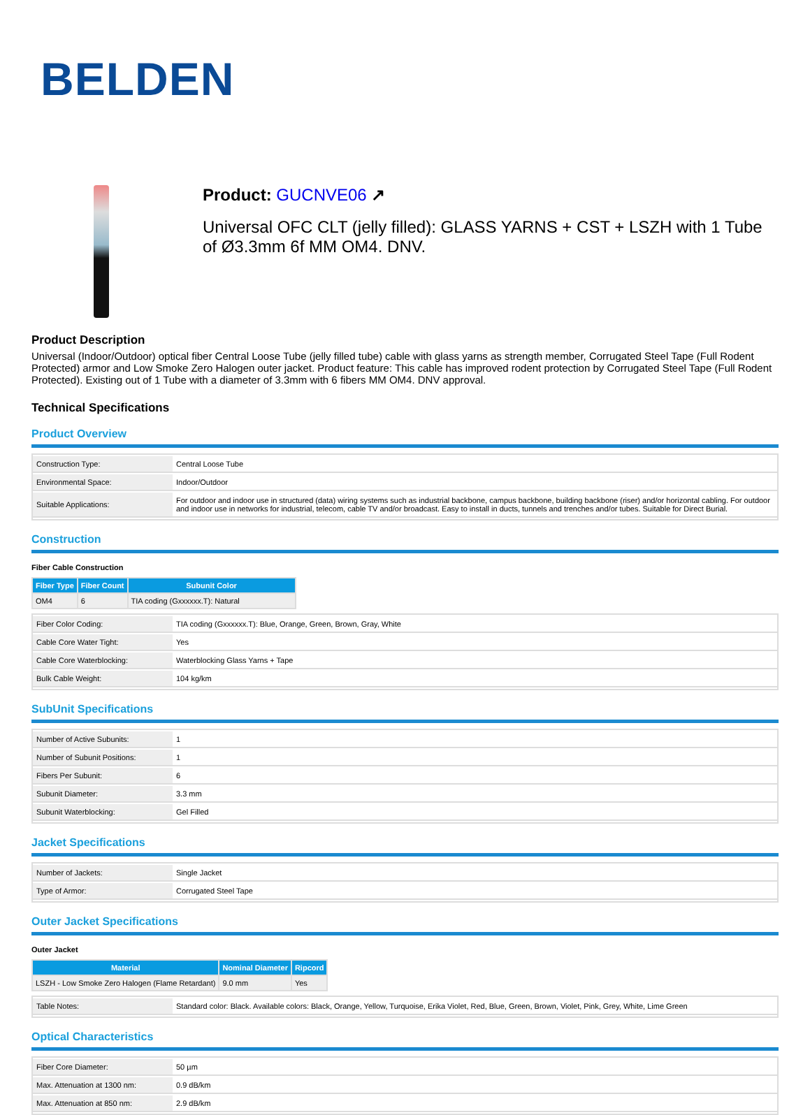BELDEN
Product: GUCNVE06 ↗
Universal OFC CLT (jelly filled): GLASS YARNS + CST + LSZH with 1 Tube of Ø3.3mm 6f MM OM4. DNV.
Product Description
Universal (Indoor/Outdoor) optical fiber Central Loose Tube (jelly filled tube) cable with glass yarns as strength member, Corrugated Steel Tape (Full Rodent Protected) armor and Low Smoke Zero Halogen outer jacket. Product feature: This cable has improved rodent protection by Corrugated Steel Tape (Full Rodent Protected). Existing out of 1 Tube with a diameter of 3.3mm with 6 fibers MM OM4. DNV approval.
Technical Specifications
Product Overview
| Construction Type: | Central Loose Tube |
| Environmental Space: | Indoor/Outdoor |
| Suitable Applications: | For outdoor and indoor use in structured (data) wiring systems such as industrial backbone, campus backbone, building backbone (riser) and/or horizontal cabling. For outdoor and indoor use in networks for industrial, telecom, cable TV and/or broadcast. Easy to install in ducts, tunnels and trenches and/or tubes. Suitable for Direct Burial. |
Construction
Fiber Cable Construction
| Fiber Type | Fiber Count | Subunit Color |
| --- | --- | --- |
| OM4 | 6 | TIA coding (Gxxxxxx.T): Natural |
| Fiber Color Coding: | TIA coding (Gxxxxxx.T): Blue, Orange, Green, Brown, Gray, White |
| Cable Core Water Tight: | Yes |
| Cable Core Waterblocking: | Waterblocking Glass Yarns + Tape |
| Bulk Cable Weight: | 104 kg/km |
SubUnit Specifications
| Number of Active Subunits: | 1 |
| Number of Subunit Positions: | 1 |
| Fibers Per Subunit: | 6 |
| Subunit Diameter: | 3.3 mm |
| Subunit Waterblocking: | Gel Filled |
Jacket Specifications
| Number of Jackets: | Single Jacket |
| Type of Armor: | Corrugated Steel Tape |
Outer Jacket Specifications
Outer Jacket
| Material | Nominal Diameter | Ripcord |
| --- | --- | --- |
| LSZH - Low Smoke Zero Halogen (Flame Retardant) | 9.0 mm | Yes |
| Table Notes: | Standard color: Black. Available colors: Black, Orange, Yellow, Turquoise, Erika Violet, Red, Blue, Green, Brown, Violet, Pink, Grey, White, Lime Green |
Optical Characteristics
| Fiber Core Diameter: | 50 µm |
| Max. Attenuation at 1300 nm: | 0.9 dB/km |
| Max. Attenuation at 850 nm: | 2.9 dB/km |